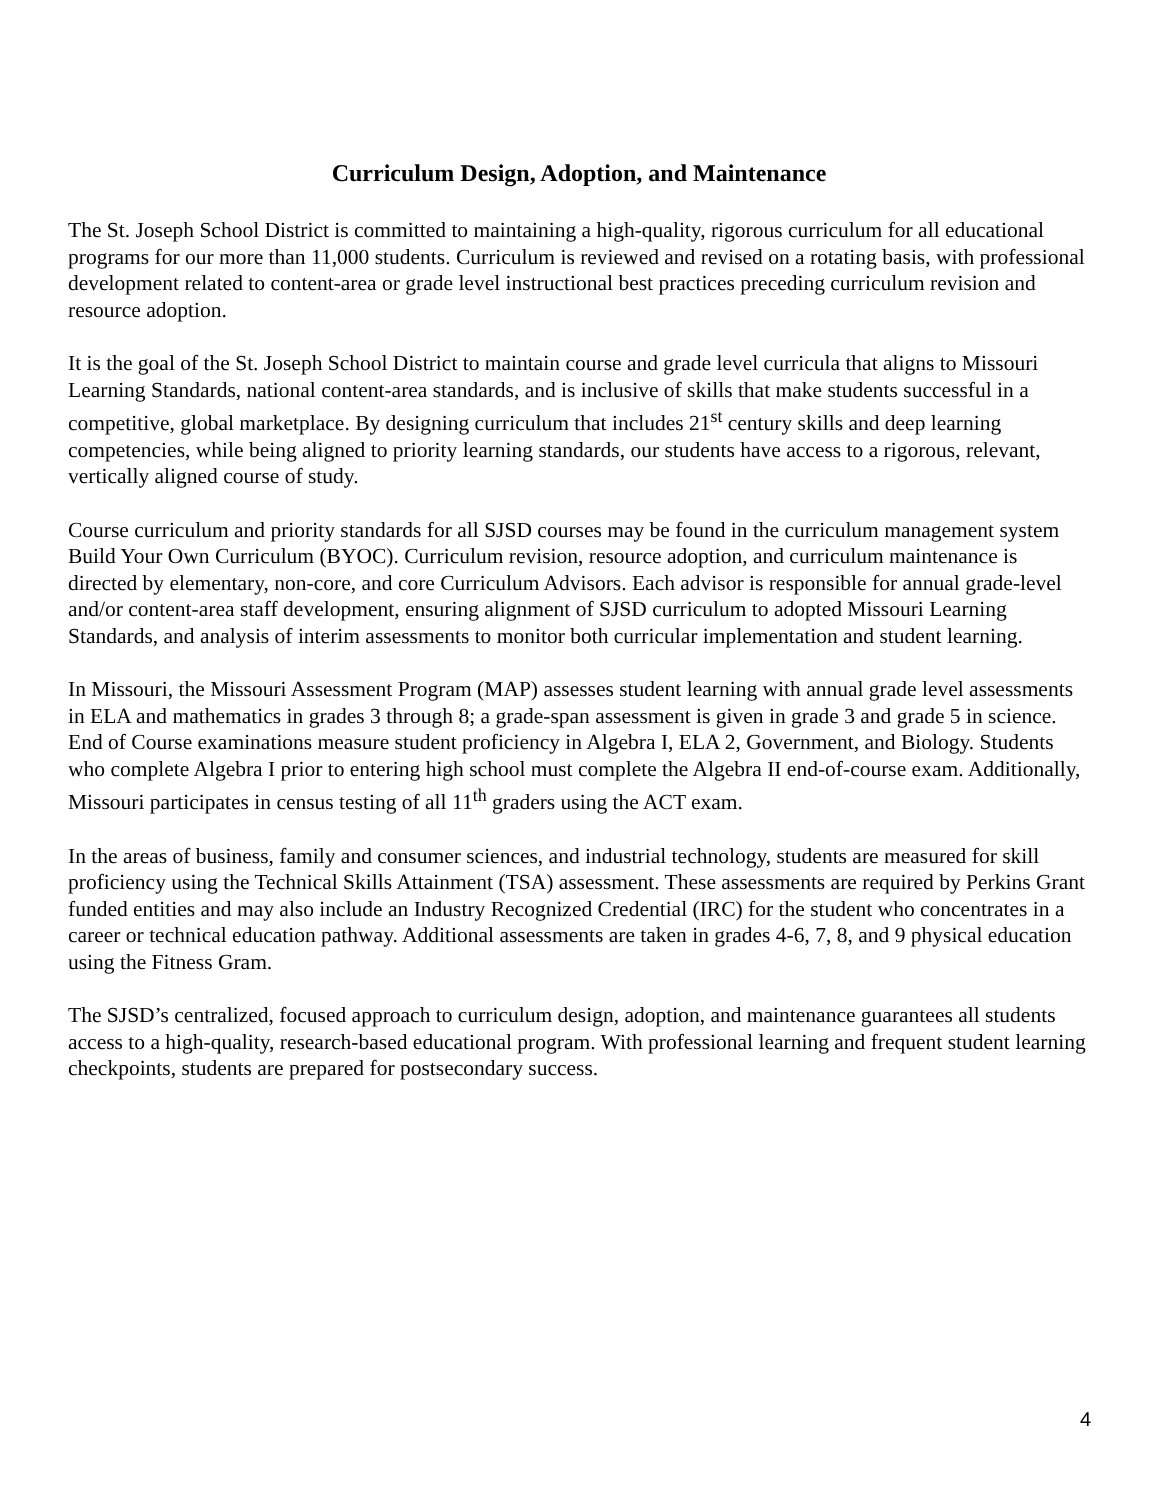Curriculum Design, Adoption, and Maintenance
The St. Joseph School District is committed to maintaining a high-quality, rigorous curriculum for all educational programs for our more than 11,000 students. Curriculum is reviewed and revised on a rotating basis, with professional development related to content-area or grade level instructional best practices preceding curriculum revision and resource adoption.
It is the goal of the St. Joseph School District to maintain course and grade level curricula that aligns to Missouri Learning Standards, national content-area standards, and is inclusive of skills that make students successful in a competitive, global marketplace. By designing curriculum that includes 21<sup>st</sup> century skills and deep learning competencies, while being aligned to priority learning standards, our students have access to a rigorous, relevant, vertically aligned course of study.
Course curriculum and priority standards for all SJSD courses may be found in the curriculum management system Build Your Own Curriculum (BYOC). Curriculum revision, resource adoption, and curriculum maintenance is directed by elementary, non-core, and core Curriculum Advisors. Each advisor is responsible for annual grade-level and/or content-area staff development, ensuring alignment of SJSD curriculum to adopted Missouri Learning Standards, and analysis of interim assessments to monitor both curricular implementation and student learning.
In Missouri, the Missouri Assessment Program (MAP) assesses student learning with annual grade level assessments in ELA and mathematics in grades 3 through 8; a grade-span assessment is given in grade 3 and grade 5 in science. End of Course examinations measure student proficiency in Algebra I, ELA 2, Government, and Biology. Students who complete Algebra I prior to entering high school must complete the Algebra II end-of-course exam. Additionally, Missouri participates in census testing of all 11<sup>th</sup> graders using the ACT exam.
In the areas of business, family and consumer sciences, and industrial technology, students are measured for skill proficiency using the Technical Skills Attainment (TSA) assessment. These assessments are required by Perkins Grant funded entities and may also include an Industry Recognized Credential (IRC) for the student who concentrates in a career or technical education pathway. Additional assessments are taken in grades 4-6, 7, 8, and 9 physical education using the Fitness Gram.
The SJSD’s centralized, focused approach to curriculum design, adoption, and maintenance guarantees all students access to a high-quality, research-based educational program. With professional learning and frequent student learning checkpoints, students are prepared for postsecondary success.
4